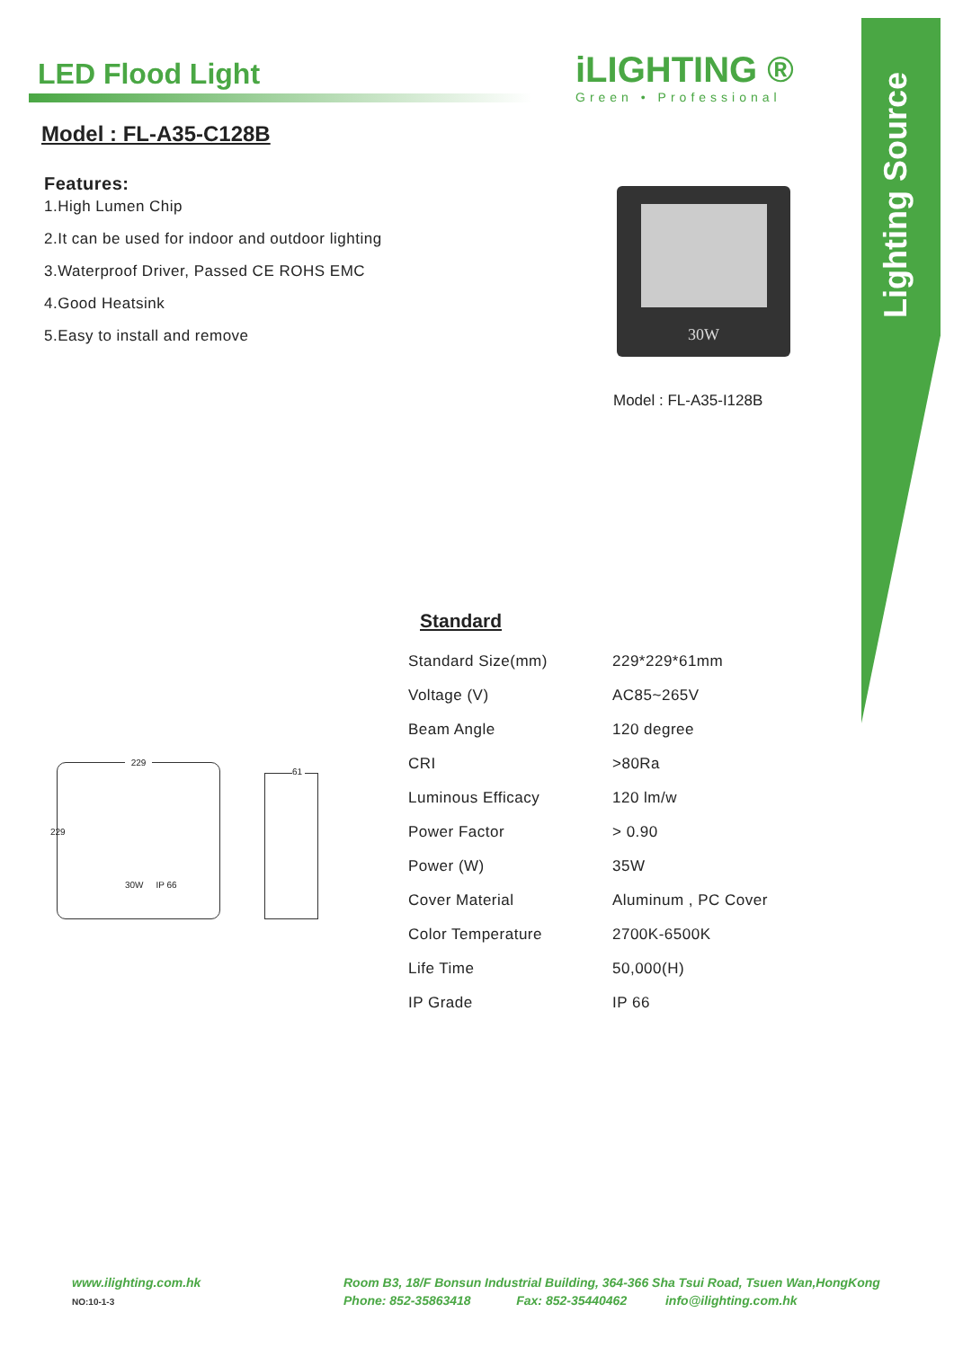LED Flood Light
Model : FL-A35-C128B
Features:
1.High Lumen Chip
2.It can be used for indoor and outdoor lighting
3.Waterproof Driver, Passed CE ROHS EMC
4.Good Heatsink
5.Easy to install and remove
iLIGHTING ®
Green • Professional
Lighting Source
30W
Model : FL-A35-I128B
Standard
| Standard Size(mm) | 229*229*61mm |
| Voltage (V) | AC85~265V |
| Beam Angle | 120 degree |
| CRI | >80Ra |
| Luminous Efficacy | 120 lm/w |
| Power Factor | > 0.90 |
| Power (W) | 35W |
| Cover Material | Aluminum , PC Cover |
| Color Temperature | 2700K-6500K |
| Life Time | 50,000(H) |
| IP Grade | IP 66 |
229
30W IP 66
229
61
www.ilighting.com.hk
NO:10-1-3
Room B3, 18/F Bonsun Industrial Building, 364-366 Sha Tsui Road, Tsuen Wan,HongKong
Phone: 852-35863418 Fax: 852-35440462 info@ilighting.com.hk